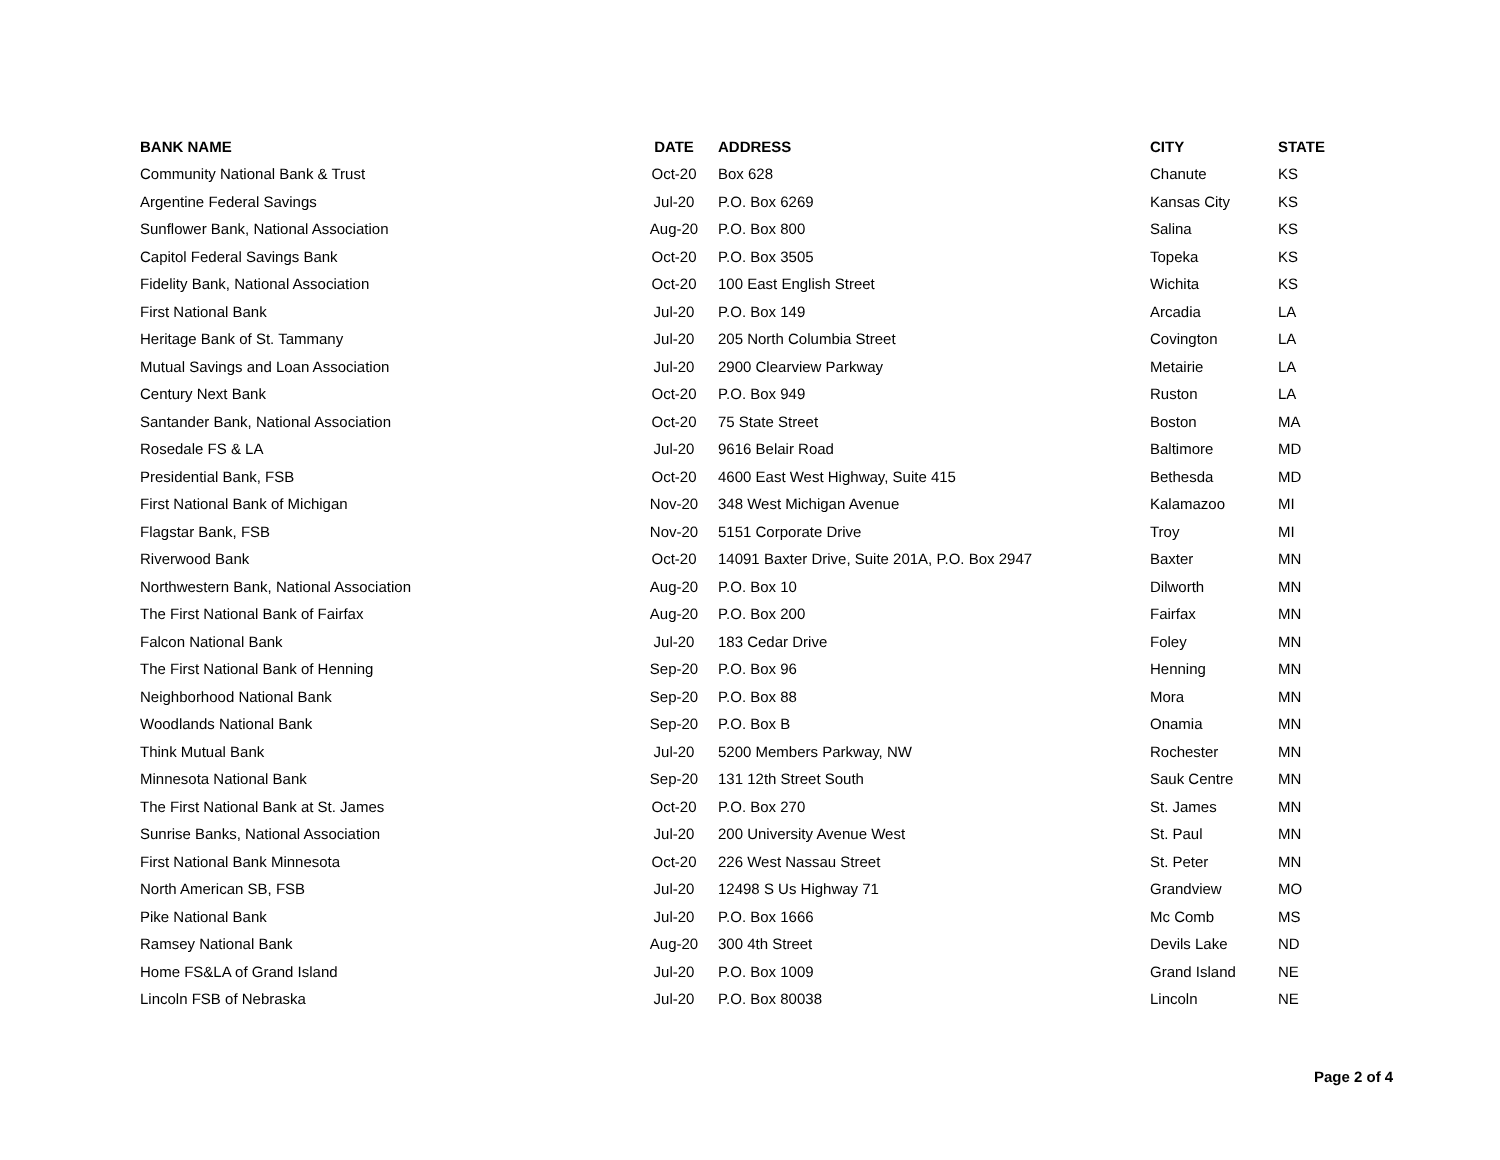| BANK NAME | DATE | ADDRESS | CITY | STATE |
| --- | --- | --- | --- | --- |
| Community National Bank & Trust | Oct-20 | Box 628 | Chanute | KS |
| Argentine Federal Savings | Jul-20 | P.O. Box 6269 | Kansas City | KS |
| Sunflower Bank, National Association | Aug-20 | P.O. Box 800 | Salina | KS |
| Capitol Federal Savings Bank | Oct-20 | P.O. Box 3505 | Topeka | KS |
| Fidelity Bank, National Association | Oct-20 | 100 East English Street | Wichita | KS |
| First National Bank | Jul-20 | P.O. Box 149 | Arcadia | LA |
| Heritage Bank of St. Tammany | Jul-20 | 205 North Columbia Street | Covington | LA |
| Mutual Savings and Loan Association | Jul-20 | 2900 Clearview Parkway | Metairie | LA |
| Century Next Bank | Oct-20 | P.O. Box 949 | Ruston | LA |
| Santander Bank, National Association | Oct-20 | 75 State Street | Boston | MA |
| Rosedale FS & LA | Jul-20 | 9616 Belair Road | Baltimore | MD |
| Presidential Bank, FSB | Oct-20 | 4600 East West Highway, Suite 415 | Bethesda | MD |
| First National Bank of Michigan | Nov-20 | 348 West Michigan Avenue | Kalamazoo | MI |
| Flagstar Bank, FSB | Nov-20 | 5151 Corporate Drive | Troy | MI |
| Riverwood Bank | Oct-20 | 14091 Baxter Drive, Suite 201A, P.O. Box 2947 | Baxter | MN |
| Northwestern Bank, National Association | Aug-20 | P.O. Box 10 | Dilworth | MN |
| The First National Bank of Fairfax | Aug-20 | P.O. Box 200 | Fairfax | MN |
| Falcon National Bank | Jul-20 | 183 Cedar Drive | Foley | MN |
| The First National Bank of Henning | Sep-20 | P.O. Box 96 | Henning | MN |
| Neighborhood National Bank | Sep-20 | P.O. Box 88 | Mora | MN |
| Woodlands National Bank | Sep-20 | P.O. Box B | Onamia | MN |
| Think Mutual Bank | Jul-20 | 5200 Members Parkway, NW | Rochester | MN |
| Minnesota National Bank | Sep-20 | 131 12th Street South | Sauk Centre | MN |
| The First National Bank at St. James | Oct-20 | P.O. Box 270 | St. James | MN |
| Sunrise Banks, National Association | Jul-20 | 200 University Avenue West | St. Paul | MN |
| First National Bank Minnesota | Oct-20 | 226 West Nassau Street | St. Peter | MN |
| North American SB, FSB | Jul-20 | 12498 S Us Highway 71 | Grandview | MO |
| Pike National Bank | Jul-20 | P.O. Box 1666 | Mc Comb | MS |
| Ramsey National Bank | Aug-20 | 300 4th Street | Devils Lake | ND |
| Home FS&LA of Grand Island | Jul-20 | P.O. Box 1009 | Grand Island | NE |
| Lincoln FSB of Nebraska | Jul-20 | P.O. Box 80038 | Lincoln | NE |
Page 2 of 4